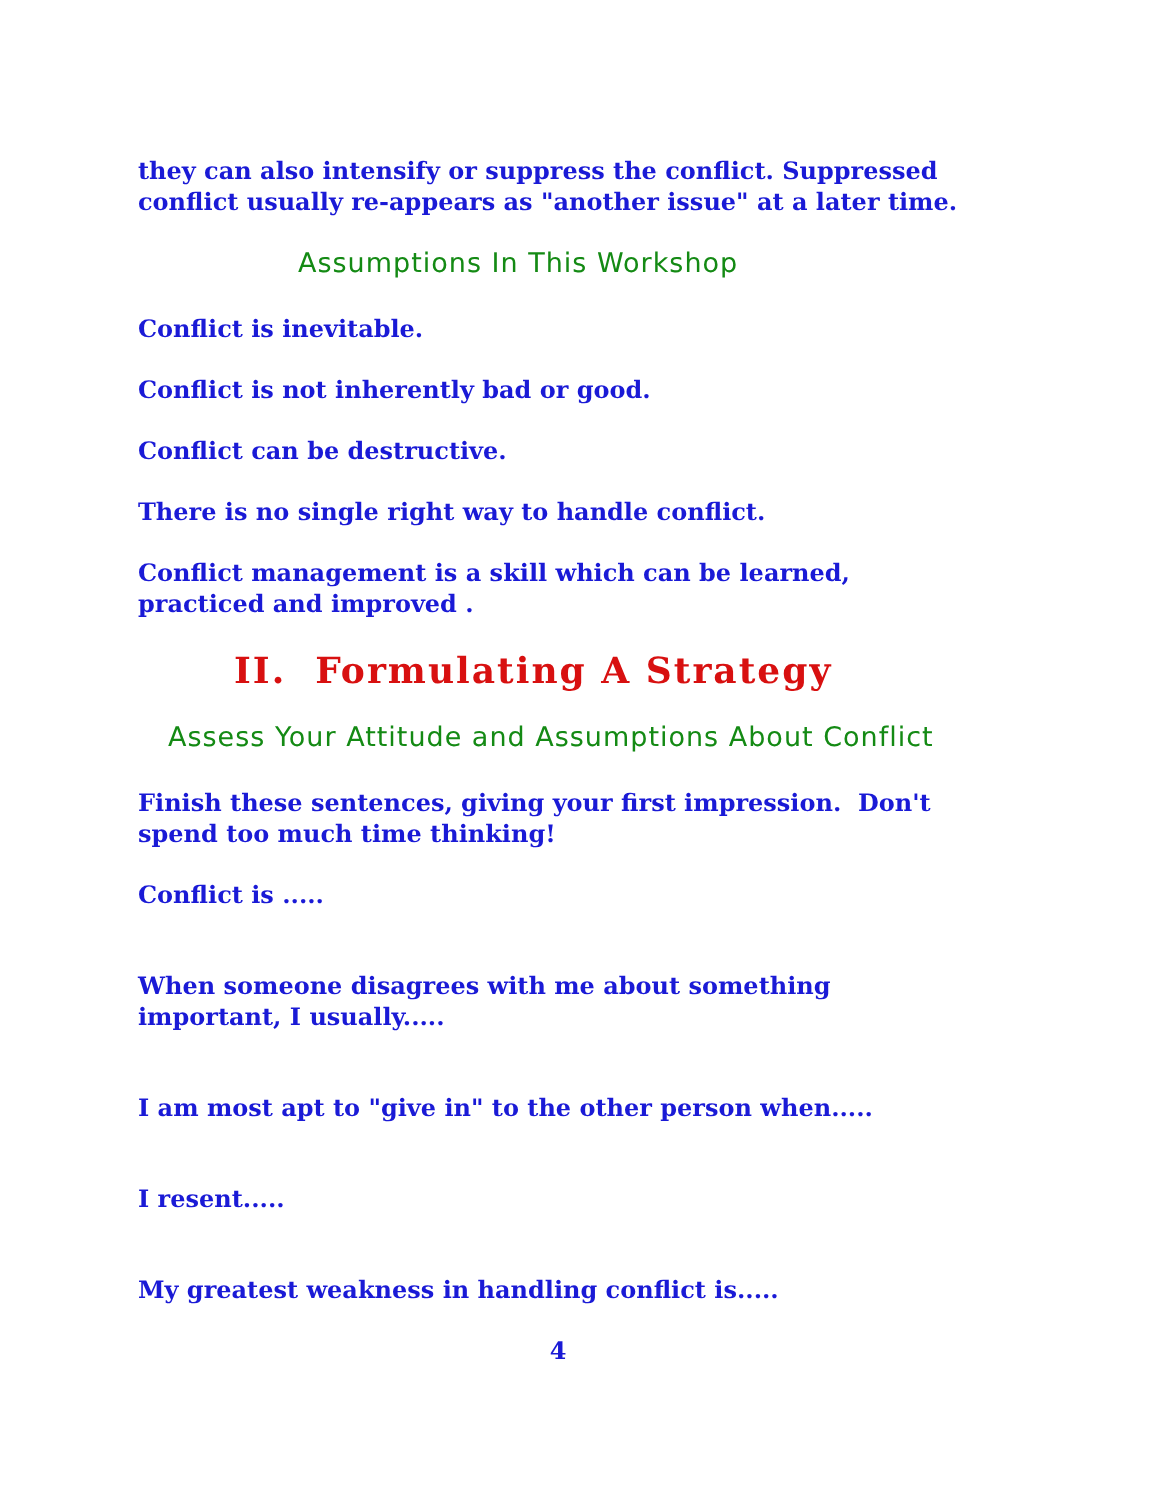they can also intensify or suppress the conflict. Suppressed conflict usually re-appears as "another issue" at a later time.
Assumptions In This Workshop
Conflict is inevitable.
Conflict is not inherently bad or good.
Conflict can be destructive.
There is no single right way to handle conflict.
Conflict management is a skill which can be learned, practiced and improved .
II. Formulating A Strategy
Assess Your Attitude and Assumptions About Conflict
Finish these sentences, giving your first impression. Don't spend too much time thinking!
Conflict is .....
When someone disagrees with me about something important, I usually.....
I am most apt to "give in" to the other person when.....
I resent.....
My greatest weakness in handling conflict is.....
4